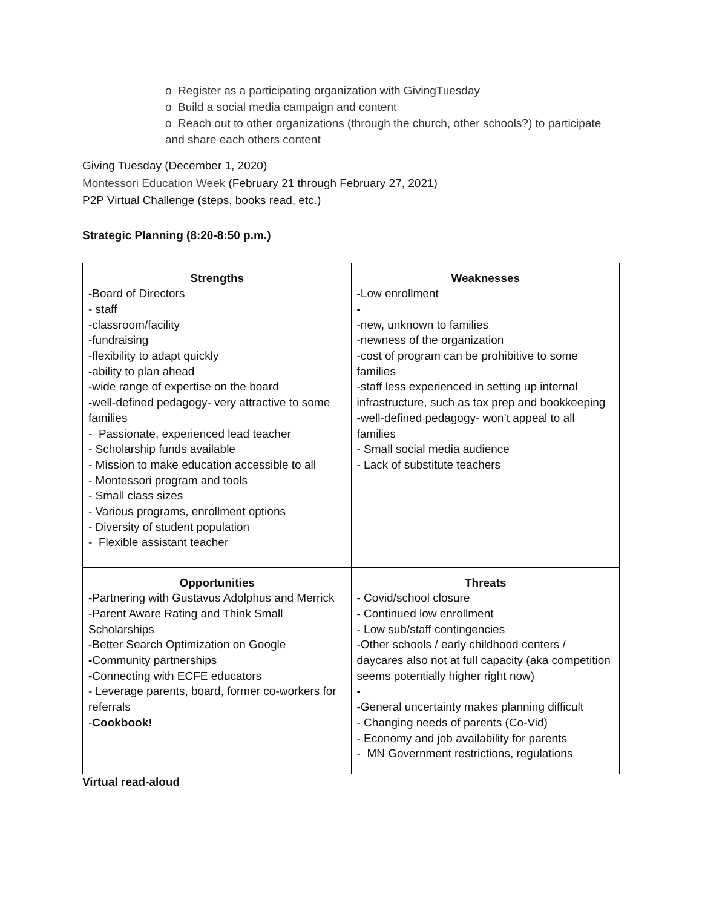o Register as a participating organization with GivingTuesday
o Build a social media campaign and content
o Reach out to other organizations (through the church, other schools?) to participate and share each others content
Giving Tuesday (December 1, 2020)
Montessori Education Week (February 21 through February 27, 2021)
P2P Virtual Challenge (steps, books read, etc.)
Strategic Planning (8:20-8:50 p.m.)
| Strengths - Board of Directors - staff -classroom/facility -fundraising -flexibility to adapt quickly - ability to plan ahead -wide range of expertise on the board - well-defined pedagogy- very attractive to some families - Passionate, experienced lead teacher - Scholarship funds available - Mission to make education accessible to all - Montessori program and tools - Small class sizes - Various programs, enrollment options - Diversity of student population - Flexible assistant teacher | Weaknesses - Low enrollment - -new, unknown to families -newness of the organization -cost of program can be prohibitive to some families -staff less experienced in setting up internal infrastructure, such as tax prep and bookkeeping - well-defined pedagogy- won’t appeal to all families - Small social media audience - Lack of substitute teachers |
| Opportunities - Partnering with Gustavus Adolphus and Merrick -Parent Aware Rating and Think Small Scholarships -Better Search Optimization on Google - Community partnerships - Connecting with ECFE educators - Leverage parents, board, former co-workers for referrals - Cookbook! | Threats - Covid/school closure - Continued low enrollment - Low sub/staff contingencies -Other schools / early childhood centers / daycares also not at full capacity (aka competition seems potentially higher right now) - - General uncertainty makes planning difficult - Changing needs of parents (Co-Vid) - Economy and job availability for parents - MN Government restrictions, regulations |
Virtual read-aloud